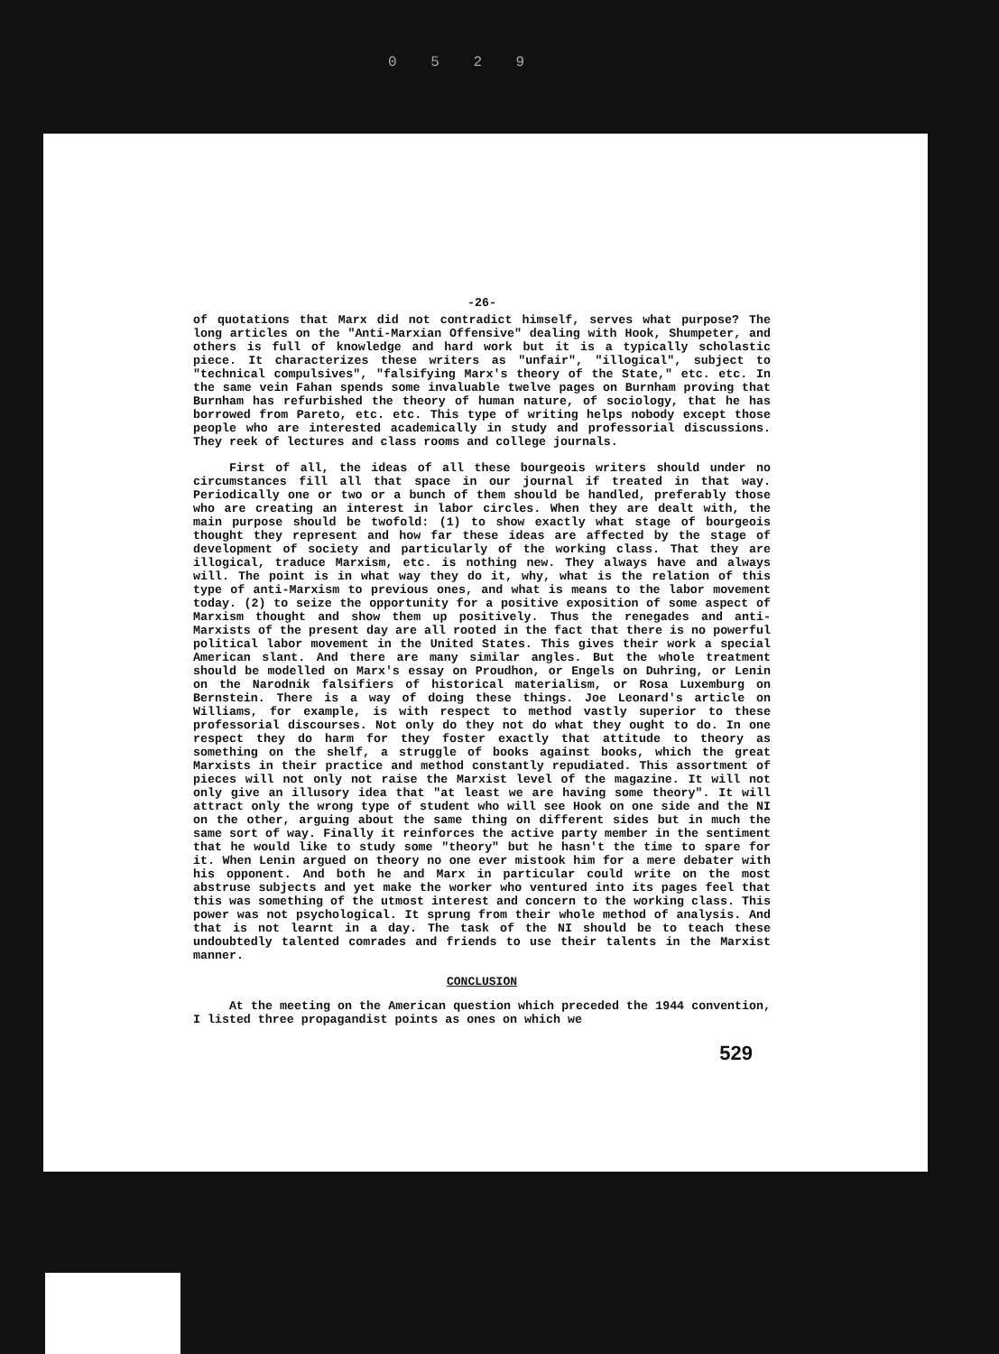0 5 2 9
-26-
of quotations that Marx did not contradict himself, serves what purpose? The long articles on the "Anti-Marxian Offensive" dealing with Hook, Shumpeter, and others is full of knowledge and hard work but it is a typically scholastic piece. It characterizes these writers as "unfair", "illogical", subject to "technical compulsives", "falsifying Marx's theory of the State," etc. etc. In the same vein Fahan spends some invaluable twelve pages on Burnham proving that Burnham has refurbished the theory of human nature, of sociology, that he has borrowed from Pareto, etc. etc. This type of writing helps nobody except those people who are interested academically in study and professorial discussions. They reek of lectures and class rooms and college journals.
First of all, the ideas of all these bourgeois writers should under no circumstances fill all that space in our journal if treated in that way. Periodically one or two or a bunch of them should be handled, preferably those who are creating an interest in labor circles. When they are dealt with, the main purpose should be twofold: (1) to show exactly what stage of bourgeois thought they represent and how far these ideas are affected by the stage of development of society and particularly of the working class. That they are illogical, traduce Marxism, etc. is nothing new. They always have and always will. The point is in what way they do it, why, what is the relation of this type of anti-Marxism to previous ones, and what is means to the labor movement today. (2) to seize the opportunity for a positive exposition of some aspect of Marxism thought and show them up positively. Thus the renegades and anti-Marxists of the present day are all rooted in the fact that there is no powerful political labor movement in the United States. This gives their work a special American slant. And there are many similar angles. But the whole treatment should be modelled on Marx's essay on Proudhon, or Engels on Duhring, or Lenin on the Narodnik falsifiers of historical materialism, or Rosa Luxemburg on Bernstein. There is a way of doing these things. Joe Leonard's article on Williams, for example, is with respect to method vastly superior to these professorial discourses. Not only do they not do what they ought to do. In one respect they do harm for they foster exactly that attitude to theory as something on the shelf, a struggle of books against books, which the great Marxists in their practice and method constantly repudiated. This assortment of pieces will not only not raise the Marxist level of the magazine. It will not only give an illusory idea that "at least we are having some theory". It will attract only the wrong type of student who will see Hook on one side and the NI on the other, arguing about the same thing on different sides but in much the same sort of way. Finally it reinforces the active party member in the sentiment that he would like to study some "theory" but he hasn't the time to spare for it. When Lenin argued on theory no one ever mistook him for a mere debater with his opponent. And both he and Marx in particular could write on the most abstruse subjects and yet make the worker who ventured into its pages feel that this was something of the utmost interest and concern to the working class. This power was not psychological. It sprung from their whole method of analysis. And that is not learnt in a day. The task of the NI should be to teach these undoubtedly talented comrades and friends to use their talents in the Marxist manner.
CONCLUSION
At the meeting on the American question which preceded the 1944 convention, I listed three propagandist points as ones on which we
529